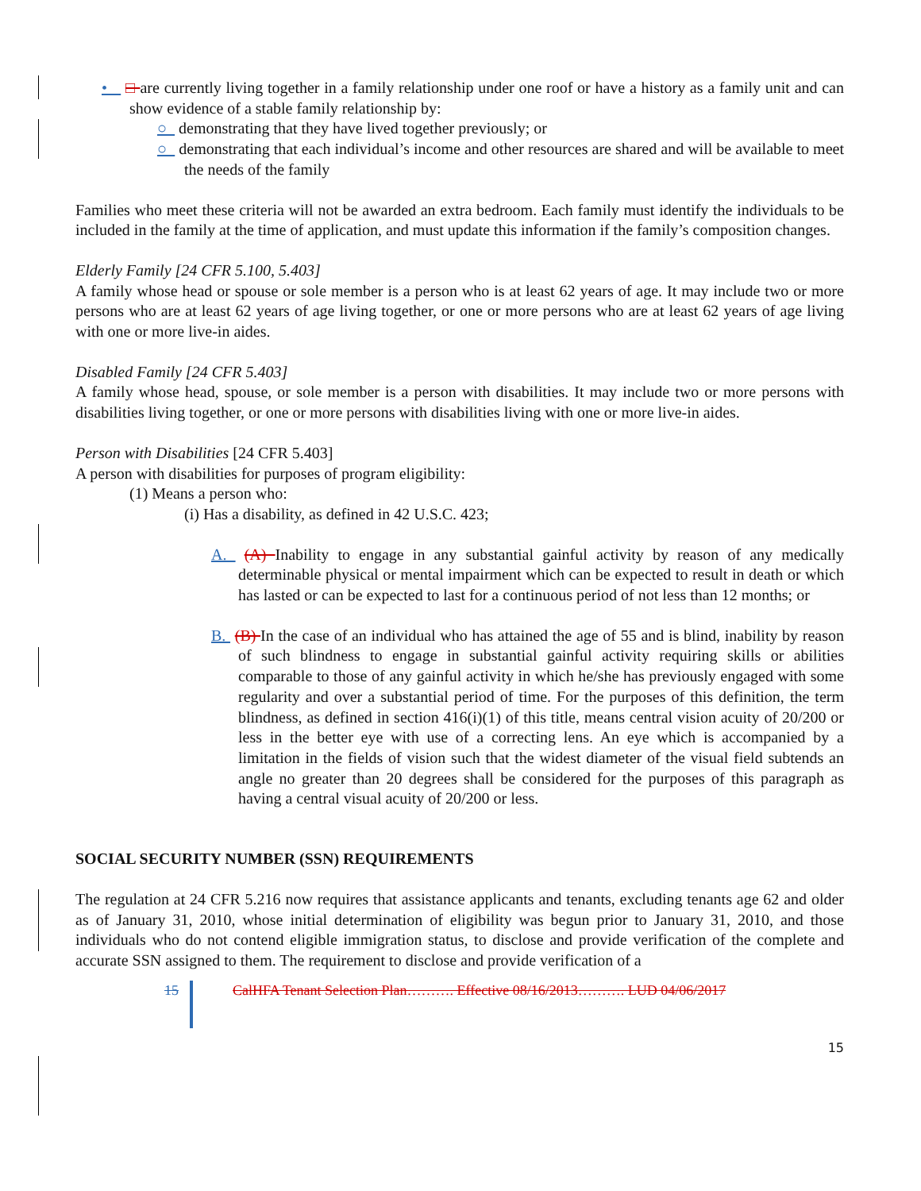• □ are currently living together in a family relationship under one roof or have a history as a family unit and can show evidence of a stable family relationship by:
○ demonstrating that they have lived together previously; or
○ demonstrating that each individual’s income and other resources are shared and will be available to meet the needs of the family
Families who meet these criteria will not be awarded an extra bedroom. Each family must identify the individuals to be included in the family at the time of application, and must update this information if the family’s composition changes.
Elderly Family [24 CFR 5.100, 5.403]
A family whose head or spouse or sole member is a person who is at least 62 years of age. It may include two or more persons who are at least 62 years of age living together, or one or more persons who are at least 62 years of age living with one or more live-in aides.
Disabled Family [24 CFR 5.403]
A family whose head, spouse, or sole member is a person with disabilities. It may include two or more persons with disabilities living together, or one or more persons with disabilities living with one or more live-in aides.
Person with Disabilities [24 CFR 5.403]
A person with disabilities for purposes of program eligibility:
(1) Means a person who:
(i) Has a disability, as defined in 42 U.S.C. 423;
A. (A) Inability to engage in any substantial gainful activity by reason of any medically determinable physical or mental impairment which can be expected to result in death or which has lasted or can be expected to last for a continuous period of not less than 12 months; or
B. (B) In the case of an individual who has attained the age of 55 and is blind, inability by reason of such blindness to engage in substantial gainful activity requiring skills or abilities comparable to those of any gainful activity in which he/she has previously engaged with some regularity and over a substantial period of time. For the purposes of this definition, the term blindness, as defined in section 416(i)(1) of this title, means central vision acuity of 20/200 or less in the better eye with use of a correcting lens. An eye which is accompanied by a limitation in the fields of vision such that the widest diameter of the visual field subtends an angle no greater than 20 degrees shall be considered for the purposes of this paragraph as having a central visual acuity of 20/200 or less.
SOCIAL SECURITY NUMBER (SSN) REQUIREMENTS
The regulation at 24 CFR 5.216 now requires that assistance applicants and tenants, excluding tenants age 62 and older as of January 31, 2010, whose initial determination of eligibility was begun prior to January 31, 2010, and those individuals who do not contend eligible immigration status, to disclose and provide verification of the complete and accurate SSN assigned to them. The requirement to disclose and provide verification of a
15 CalHFA Tenant Selection Plan………. Effective 08/16/2013………. LUD 04/06/2017
15